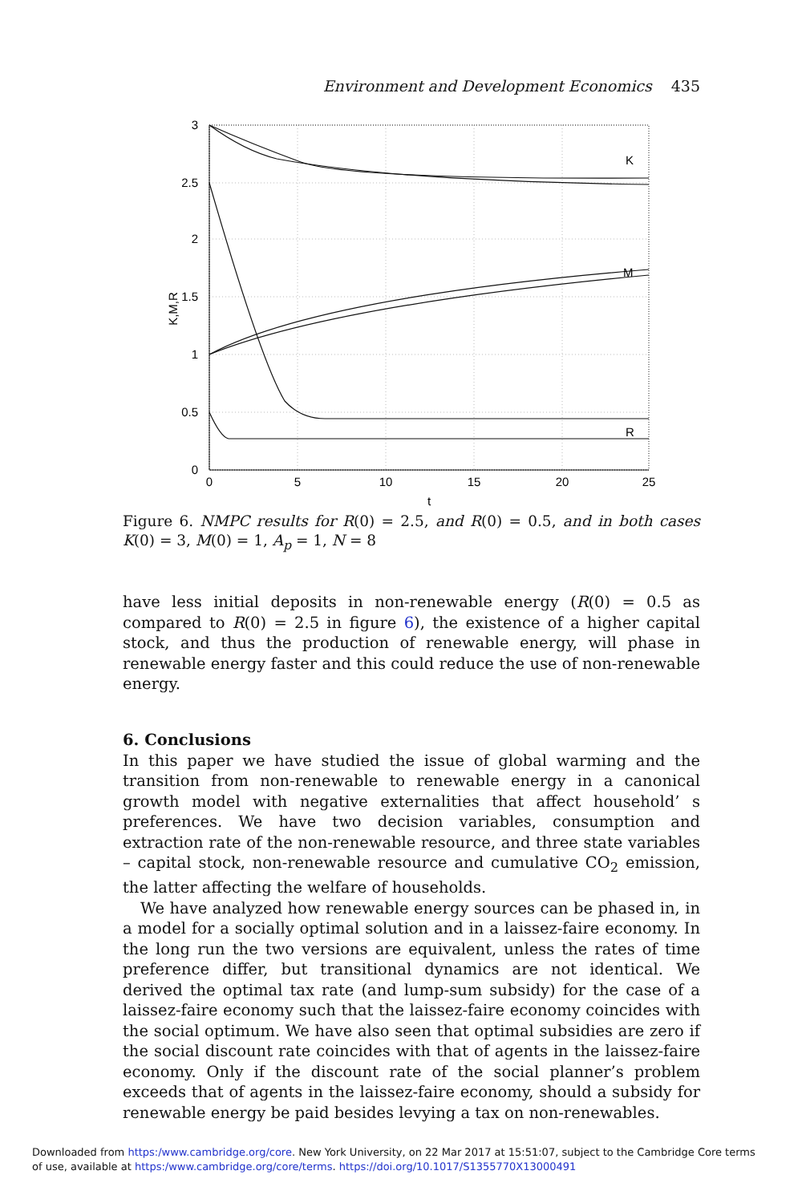Environment and Development Economics 435
K
M
R
3
2.5
2
1.5
1
0.5
0
0
5
10
15
20
25
t
K,M,R
Figure 6. NMPC results for R(0) = 2.5, and R(0) = 0.5, and in both cases K(0) = 3, M(0) = 1, A<sub>p</sub> = 1, N = 8
have less initial deposits in non-renewable energy (R(0) = 0.5 as compared to R(0) = 2.5 in figure 6), the existence of a higher capital stock, and thus the production of renewable energy, will phase in renewable energy faster and this could reduce the use of non-renewable energy.
6. Conclusions
In this paper we have studied the issue of global warming and the transition from non-renewable to renewable energy in a canonical growth model with negative externalities that affect household’ s preferences. We have two decision variables, consumption and extraction rate of the non-renewable resource, and three state variables – capital stock, non-renewable resource and cumulative CO<sub>2</sub> emission, the latter affecting the welfare of households.
We have analyzed how renewable energy sources can be phased in, in a model for a socially optimal solution and in a laissez-faire economy. In the long run the two versions are equivalent, unless the rates of time preference differ, but transitional dynamics are not identical. We derived the optimal tax rate (and lump-sum subsidy) for the case of a laissez-faire economy such that the laissez-faire economy coincides with the social optimum. We have also seen that optimal subsidies are zero if the social discount rate coincides with that of agents in the laissez-faire economy. Only if the discount rate of the social planner’s problem exceeds that of agents in the laissez-faire economy, should a subsidy for renewable energy be paid besides levying a tax on non-renewables.
Downloaded from https:/www.cambridge.org/core. New York University, on 22 Mar 2017 at 15:51:07, subject to the Cambridge Core terms
of use, available at https:/www.cambridge.org/core/terms. https://doi.org/10.1017/S1355770X13000491